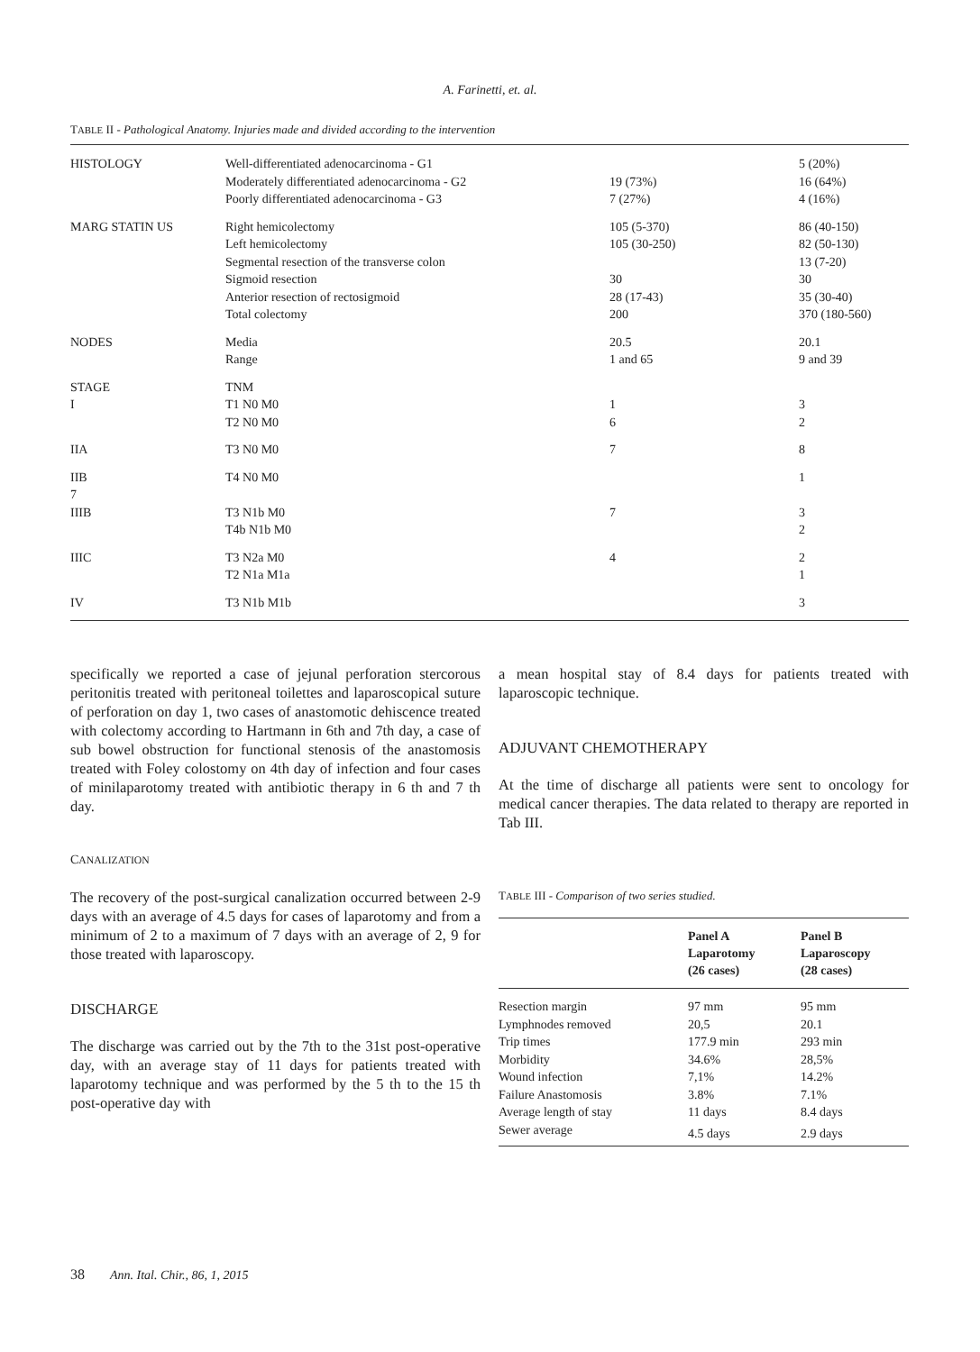A. Farinetti, et. al.
TABLE II - Pathological Anatomy. Injuries made and divided according to the intervention
| HISTOLOGY | Well-differentiated adenocarcinoma - G1 Moderately differentiated adenocarcinoma - G2 Poorly differentiated adenocarcinoma - G3 | 19 (73%) 7 (27%) | 5 (20%) 16 (64%) 4 (16%) |
| MARG STATIN US | Right hemicolectomy Left hemicolectomy Segmental resection of the transverse colon Sigmoid resection Anterior resection of rectosigmoid Total colectomy | 105 (5-370) 105 (30-250) 30 28 (17-43) 200 | 86 (40-150) 82 (50-130) 13 (7-20) 30 35 (30-40) 370 (180-560) |
| NODES | Media Range | 20.5 1 and 65 | 20.1 9 and 39 |
| STAGE I | TNM T1 N0 M0 T2 N0 M0 | 1 6 | 3 2 |
| IIA | T3 N0 M0 | 7 | 8 |
| IIB 7 IIIB | T4 N0 M0 T3 N1b M0 T4b N1b M0 | 7 | 1 3 2 |
| IIIC | T3 N2a M0 T2 N1a M1a | 4 | 2 1 |
| IV | T3 N1b M1b | | 3 |
specifically we reported a case of jejunal perforation stercorous peritonitis treated with peritoneal toilettes and laparoscopical suture of perforation on day 1, two cases of anastomotic dehiscence treated with colectomy according to Hartmann in 6th and 7th day, a case of sub bowel obstruction for functional stenosis of the anastomosis treated with Foley colostomy on 4th day of infection and four cases of minilaparotomy treated with antibiotic therapy in 6 th and 7 th day.
CANALIZATION
The recovery of the post-surgical canalization occurred between 2-9 days with an average of 4.5 days for cases of laparotomy and from a minimum of 2 to a maximum of 7 days with an average of 2, 9 for those treated with laparoscopy.
DISCHARGE
The discharge was carried out by the 7th to the 31st post-operative day, with an average stay of 11 days for patients treated with laparotomy technique and was performed by the 5 th to the 15 th post-operative day with
a mean hospital stay of 8.4 days for patients treated with laparoscopic technique.
ADJUVANT CHEMOTHERAPY
At the time of discharge all patients were sent to oncology for medical cancer therapies. The data related to therapy are reported in Tab III.
TABLE III - Comparison of two series studied.
| | Panel A Laparotomy (26 cases) | Panel B Laparoscopy (28 cases) |
| --- | --- | --- |
| Resection margin | 97 mm | 95 mm |
| Lymphnodes removed | 20,5 | 20.1 |
| Trip times | 177.9 min | 293 min |
| Morbidity | 34.6% | 28,5% |
| Wound infection | 7,1% | 14.2% |
| Failure Anastomosis | 3.8% | 7.1% |
| Average length of stay | 11 days | 8.4 days |
| Sewer average | 4.5 days | 2.9 days |
38 Ann. Ital. Chir., 86, 1, 2015